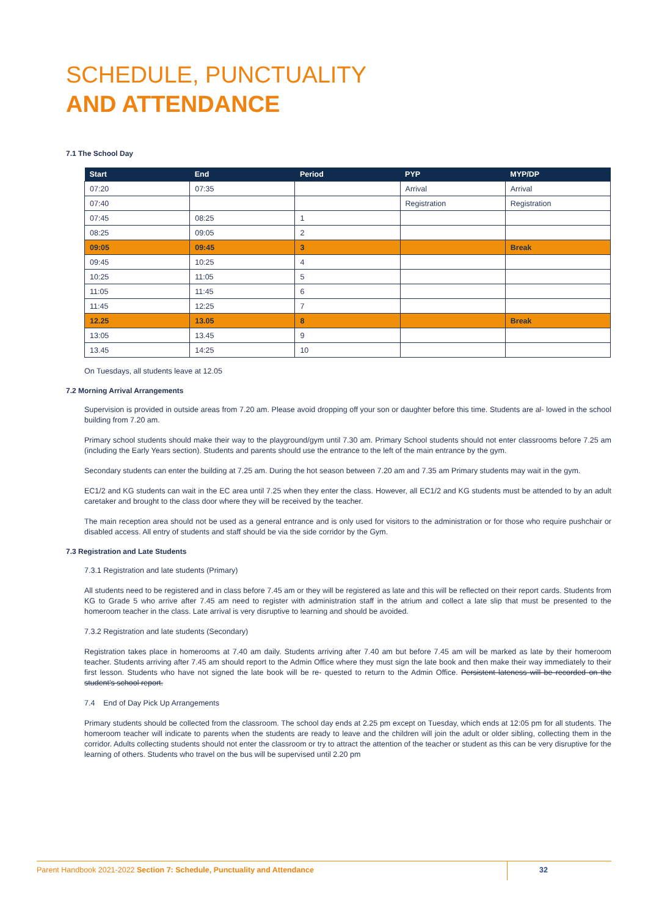SCHEDULE, PUNCTUALITY
AND ATTENDANCE
7.1 The School Day
| Start | End | Period | PYP | MYP/DP |
| --- | --- | --- | --- | --- |
| 07:20 | 07:35 | | Arrival | Arrival |
| 07:40 | | | Registration | Registration |
| 07:45 | 08:25 | 1 | | |
| 08:25 | 09:05 | 2 | | |
| 09:05 | 09:45 | 3 | | Break |
| 09:45 | 10:25 | 4 | | |
| 10:25 | 11:05 | 5 | | |
| 11:05 | 11:45 | 6 | | |
| 11:45 | 12:25 | 7 | | |
| 12.25 | 13.05 | 8 | | Break |
| 13:05 | 13.45 | 9 | | |
| 13.45 | 14:25 | 10 | | |
On Tuesdays, all students leave at 12.05
7.2 Morning Arrival Arrangements
Supervision is provided in outside areas from 7.20 am. Please avoid dropping off your son or daughter before this time. Students are al- lowed in the school building from 7.20 am.
Primary school students should make their way to the playground/gym until 7.30 am. Primary School students should not enter classrooms before 7.25 am (including the Early Years section). Students and parents should use the entrance to the left of the main entrance by the gym.
Secondary students can enter the building at 7.25 am. During the hot season between 7.20 am and 7.35 am Primary students may wait in the gym.
EC1/2 and KG students can wait in the EC area until 7.25 when they enter the class. However, all EC1/2 and KG students must be attended to by an adult caretaker and brought to the class door where they will be received by the teacher.
The main reception area should not be used as a general entrance and is only used for visitors to the administration or for those who require pushchair or disabled access. All entry of students and staff should be via the side corridor by the Gym.
7.3 Registration and Late Students
7.3.1 Registration and late students (Primary)
All students need to be registered and in class before 7.45 am or they will be registered as late and this will be reflected on their report cards. Students from KG to Grade 5 who arrive after 7.45 am need to register with administration staff in the atrium and collect a late slip that must be presented to the homeroom teacher in the class. Late arrival is very disruptive to learning and should be avoided.
7.3.2 Registration and late students (Secondary)
Registration takes place in homerooms at 7.40 am daily. Students arriving after 7.40 am but before 7.45 am will be marked as late by their homeroom teacher. Students arriving after 7.45 am should report to the Admin Office where they must sign the late book and then make their way immediately to their first lesson. Students who have not signed the late book will be re- quested to return to the Admin Office. Persistent lateness will be recorded on the student’s school report.
7.4 End of Day Pick Up Arrangements
Primary students should be collected from the classroom. The school day ends at 2.25 pm except on Tuesday, which ends at 12:05 pm for all students. The homeroom teacher will indicate to parents when the students are ready to leave and the children will join the adult or older sibling, collecting them in the corridor. Adults collecting students should not enter the classroom or try to attract the attention of the teacher or student as this can be very disruptive for the learning of others. Students who travel on the bus will be supervised until 2.20 pm
Parent Handbook 2021-2022 Section 7: Schedule, Punctuality and Attendance
32